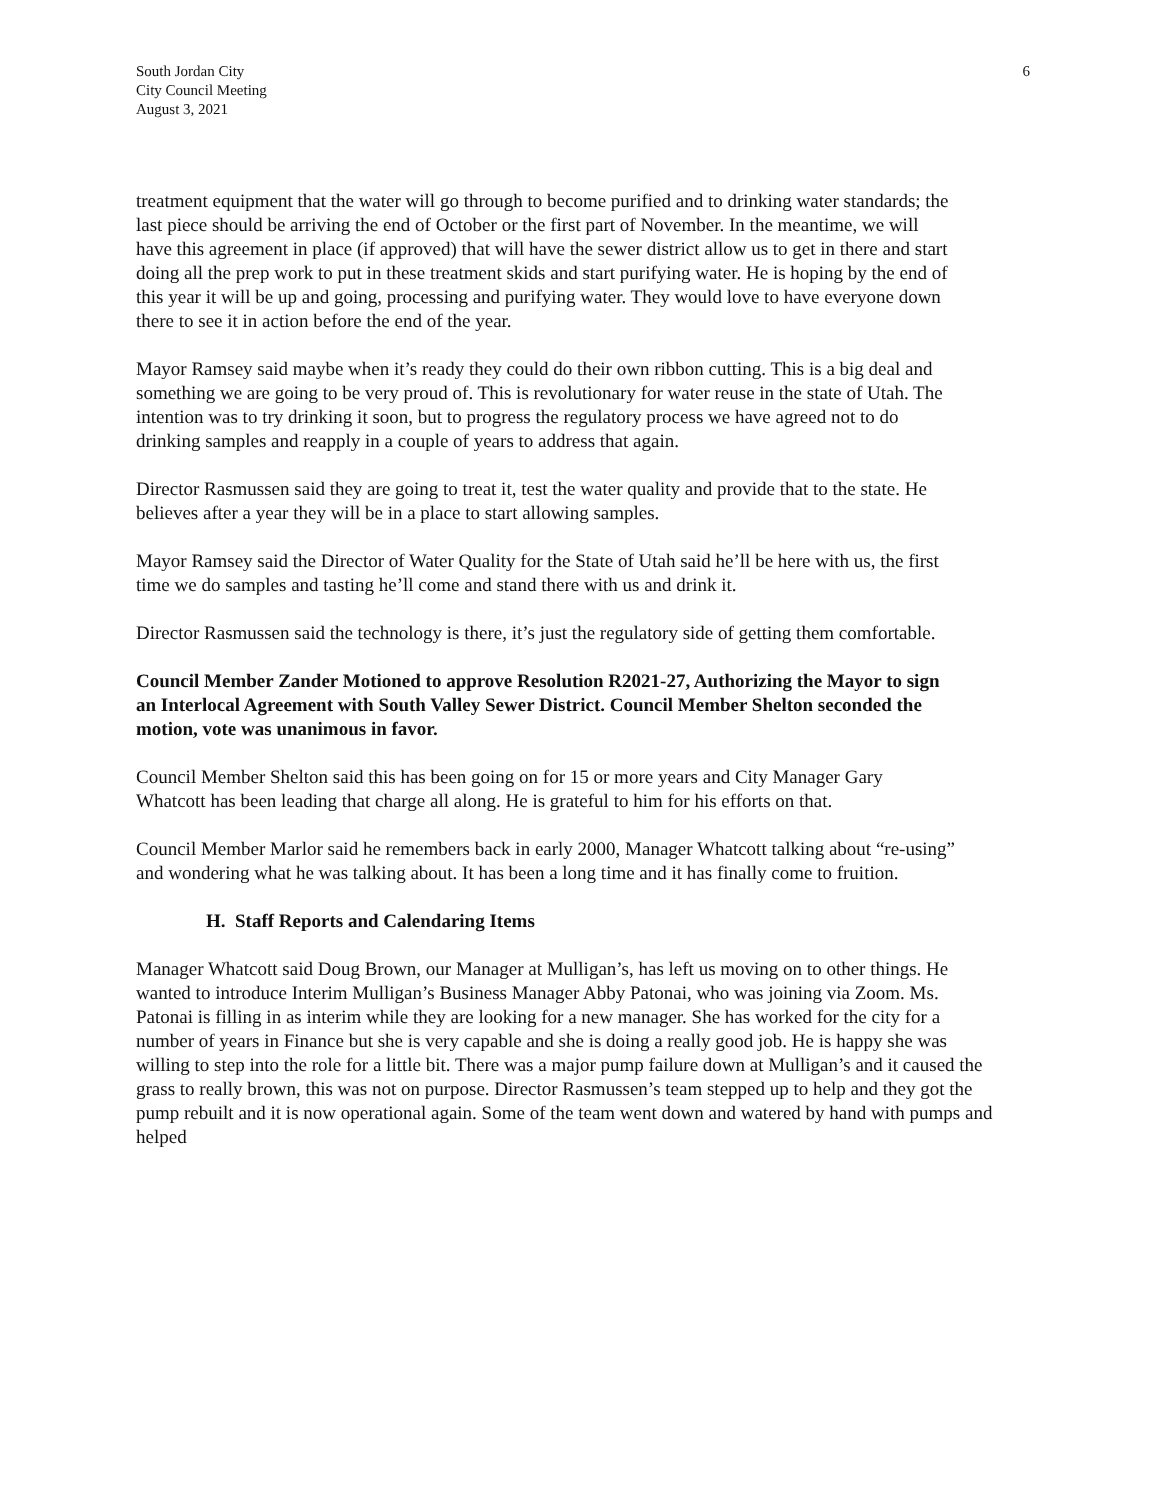South Jordan City
City Council Meeting
August 3, 2021
6
treatment equipment that the water will go through to become purified and to drinking water standards; the last piece should be arriving the end of October or the first part of November. In the meantime, we will have this agreement in place (if approved) that will have the sewer district allow us to get in there and start doing all the prep work to put in these treatment skids and start purifying water. He is hoping by the end of this year it will be up and going, processing and purifying water. They would love to have everyone down there to see it in action before the end of the year.
Mayor Ramsey said maybe when it’s ready they could do their own ribbon cutting. This is a big deal and something we are going to be very proud of. This is revolutionary for water reuse in the state of Utah. The intention was to try drinking it soon, but to progress the regulatory process we have agreed not to do drinking samples and reapply in a couple of years to address that again.
Director Rasmussen said they are going to treat it, test the water quality and provide that to the state. He believes after a year they will be in a place to start allowing samples.
Mayor Ramsey said the Director of Water Quality for the State of Utah said he’ll be here with us, the first time we do samples and tasting he’ll come and stand there with us and drink it.
Director Rasmussen said the technology is there, it’s just the regulatory side of getting them comfortable.
Council Member Zander Motioned to approve Resolution R2021-27, Authorizing the Mayor to sign an Interlocal Agreement with South Valley Sewer District. Council Member Shelton seconded the motion, vote was unanimous in favor.
Council Member Shelton said this has been going on for 15 or more years and City Manager Gary Whatcott has been leading that charge all along. He is grateful to him for his efforts on that.
Council Member Marlor said he remembers back in early 2000, Manager Whatcott talking about “re-using” and wondering what he was talking about. It has been a long time and it has finally come to fruition.
H. Staff Reports and Calendaring Items
Manager Whatcott said Doug Brown, our Manager at Mulligan’s, has left us moving on to other things. He wanted to introduce Interim Mulligan’s Business Manager Abby Patonai, who was joining via Zoom. Ms. Patonai is filling in as interim while they are looking for a new manager. She has worked for the city for a number of years in Finance but she is very capable and she is doing a really good job. He is happy she was willing to step into the role for a little bit. There was a major pump failure down at Mulligan’s and it caused the grass to really brown, this was not on purpose. Director Rasmussen’s team stepped up to help and they got the pump rebuilt and it is now operational again. Some of the team went down and watered by hand with pumps and helped